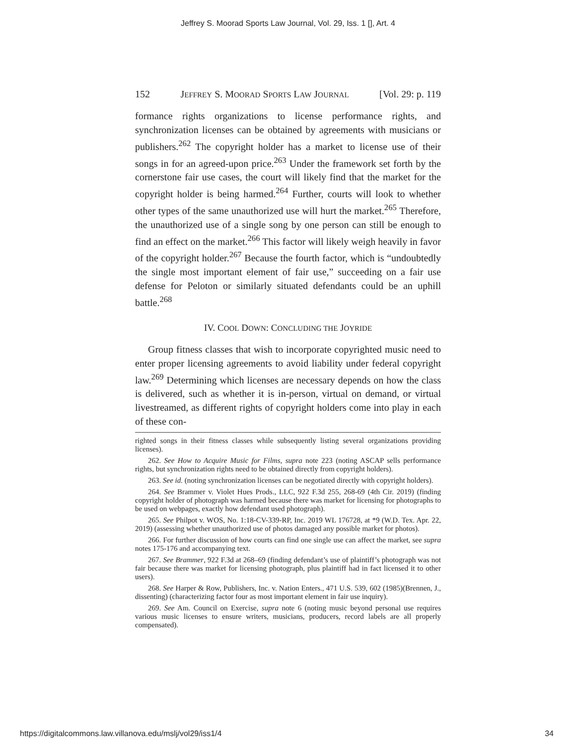Jeffrey S. Moorad Sports Law Journal, Vol. 29, Iss. 1 [], Art. 4
152 JEFFREY S. MOORAD SPORTS LAW JOURNAL [Vol. 29: p. 119
formance rights organizations to license performance rights, and synchronization licenses can be obtained by agreements with musicians or publishers.<sup>262</sup> The copyright holder has a market to license use of their songs in for an agreed-upon price.<sup>263</sup> Under the framework set forth by the cornerstone fair use cases, the court will likely find that the market for the copyright holder is being harmed.<sup>264</sup> Further, courts will look to whether other types of the same unauthorized use will hurt the market.<sup>265</sup> Therefore, the unauthorized use of a single song by one person can still be enough to find an effect on the market.<sup>266</sup> This factor will likely weigh heavily in favor of the copyright holder.<sup>267</sup> Because the fourth factor, which is “undoubtedly the single most important element of fair use,” succeeding on a fair use defense for Peloton or similarly situated defendants could be an uphill battle.<sup>268</sup>
IV. COOL DOWN: CONCLUDING THE JOYRIDE
Group fitness classes that wish to incorporate copyrighted music need to enter proper licensing agreements to avoid liability under federal copyright law.<sup>269</sup> Determining which licenses are necessary depends on how the class is delivered, such as whether it is in-person, virtual on demand, or virtual livestreamed, as different rights of copyright holders come into play in each of these con-
righted songs in their fitness classes while subsequently listing several organizations providing licenses).
262. See How to Acquire Music for Films, supra note 223 (noting ASCAP sells performance rights, but synchronization rights need to be obtained directly from copyright holders).
263. See id. (noting synchronization licenses can be negotiated directly with copyright holders).
264. See Brammer v. Violet Hues Prods., LLC, 922 F.3d 255, 268-69 (4th Cir. 2019) (finding copyright holder of photograph was harmed because there was market for licensing for photographs to be used on webpages, exactly how defendant used photograph).
265. See Philpot v. WOS, No. 1:18-CV-339-RP, Inc. 2019 WL 176728, at *9 (W.D. Tex. Apr. 22, 2019) (assessing whether unauthorized use of photos damaged any possible market for photos).
266. For further discussion of how courts can find one single use can affect the market, see supra notes 175-176 and accompanying text.
267. See Brammer, 922 F.3d at 268–69 (finding defendant’s use of plaintiff’s photograph was not fair because there was market for licensing photograph, plus plaintiff had in fact licensed it to other users).
268. See Harper & Row, Publishers, Inc. v. Nation Enters., 471 U.S. 539, 602 (1985)(Brennen, J., dissenting) (characterizing factor four as most important element in fair use inquiry).
269. See Am. Council on Exercise, supra note 6 (noting music beyond personal use requires various music licenses to ensure writers, musicians, producers, record labels are all properly compensated).
https://digitalcommons.law.villanova.edu/mslj/vol29/iss1/4 34